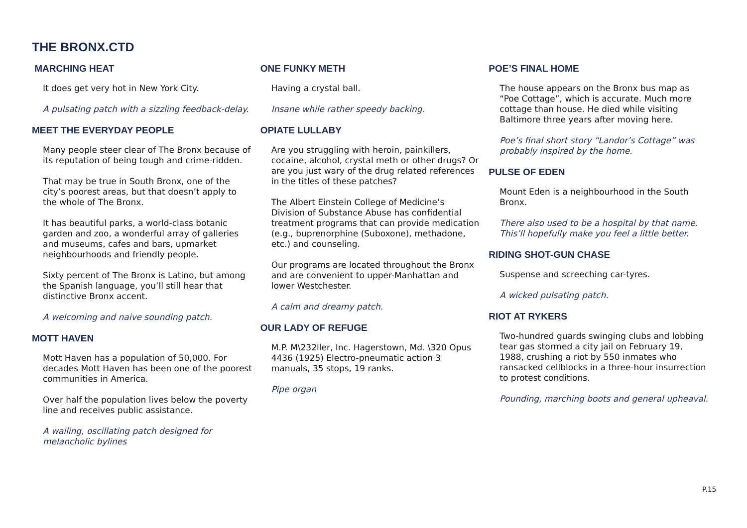THE BRONX.CTD
MARCHING HEAT
It does get very hot in New York City.
A pulsating patch with a sizzling feedback-delay.
MEET THE EVERYDAY PEOPLE
Many people steer clear of The Bronx because of its reputation of being tough and crime-ridden.
That may be true in South Bronx, one of the city’s poorest areas, but that doesn’t apply to the whole of The Bronx.
It has beautiful parks, a world-class botanic garden and zoo, a wonderful array of galleries and museums, cafes and bars, upmarket neighbourhoods and friendly people.
Sixty percent of The Bronx is Latino, but among the Spanish language, you’ll still hear that distinctive Bronx accent.
A welcoming and naive sounding patch.
MOTT HAVEN
Mott Haven has a population of 50,000. For decades Mott Haven has been one of the poorest communities in America.
Over half the population lives below the poverty line and receives public assistance.
A wailing, oscillating patch designed for melancholic bylines
ONE FUNKY METH
Having a crystal ball.
Insane while rather speedy backing.
OPIATE LULLABY
Are you struggling with heroin, painkillers, cocaine, alcohol, crystal meth or other drugs? Or are you just wary of the drug related references in the titles of these patches?
The Albert Einstein College of Medicine’s Division of Substance Abuse has confidential treatment programs that can provide medication (e.g., buprenorphine (Suboxone), methadone, etc.) and counseling.
Our programs are located throughout the Bronx and are convenient to upper-Manhattan and lower Westchester.
A calm and dreamy patch.
OUR LADY OF REFUGE
M.P. M\232ller, Inc. Hagerstown, Md. \320 Opus 4436 (1925) Electro-pneumatic action 3 manuals, 35 stops, 19 ranks.
Pipe organ
POE’S FINAL HOME
The house appears on the Bronx bus map as “Poe Cottage”, which is accurate. Much more cottage than house. He died while visiting Baltimore three years after moving here.
Poe’s final short story “Landor’s Cottage” was probably inspired by the home.
PULSE OF EDEN
Mount Eden is a neighbourhood in the South Bronx.
There also used to be a hospital by that name. This’ll hopefully make you feel a little better.
RIDING SHOT-GUN CHASE
Suspense and screeching car-tyres.
A wicked pulsating patch.
RIOT AT RYKERS
Two-hundred guards swinging clubs and lobbing tear gas stormed a city jail on February 19, 1988, crushing a riot by 550 inmates who ransacked cellblocks in a three-hour insurrection to protest conditions.
Pounding, marching boots and general upheaval.
P.15